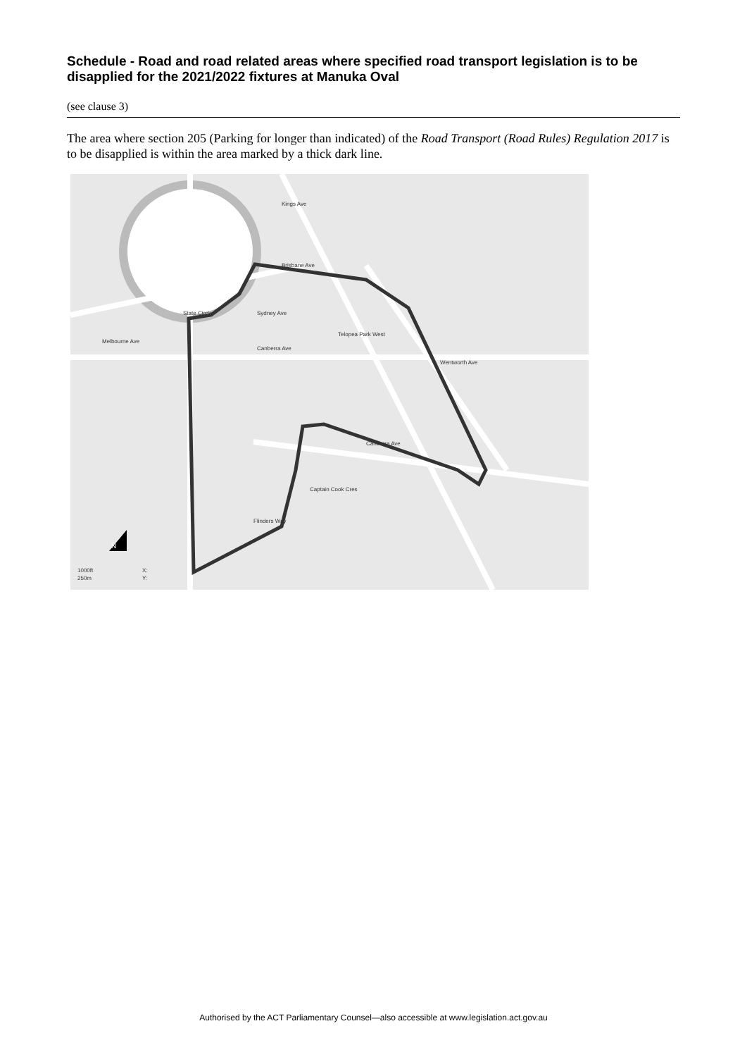Schedule - Road and road related areas where specified road transport legislation is to be disapplied for the 2021/2022 fixtures at Manuka Oval
(see clause 3)
The area where section 205 (Parking for longer than indicated) of the Road Transport (Road Rules) Regulation 2017 is to be disapplied is within the area marked by a thick dark line.
N
Kings Ave
Brisbane Ave
State Circle
Sydney Ave
Canberra Ave
Telopea Park West
Wentworth Ave
Canberra Ave
Captain Cook Cres
Flinders Way
Melbourne Ave
1000ft
250m
X:
Y:
Authorised by the ACT Parliamentary Counsel—also accessible at www.legislation.act.gov.au